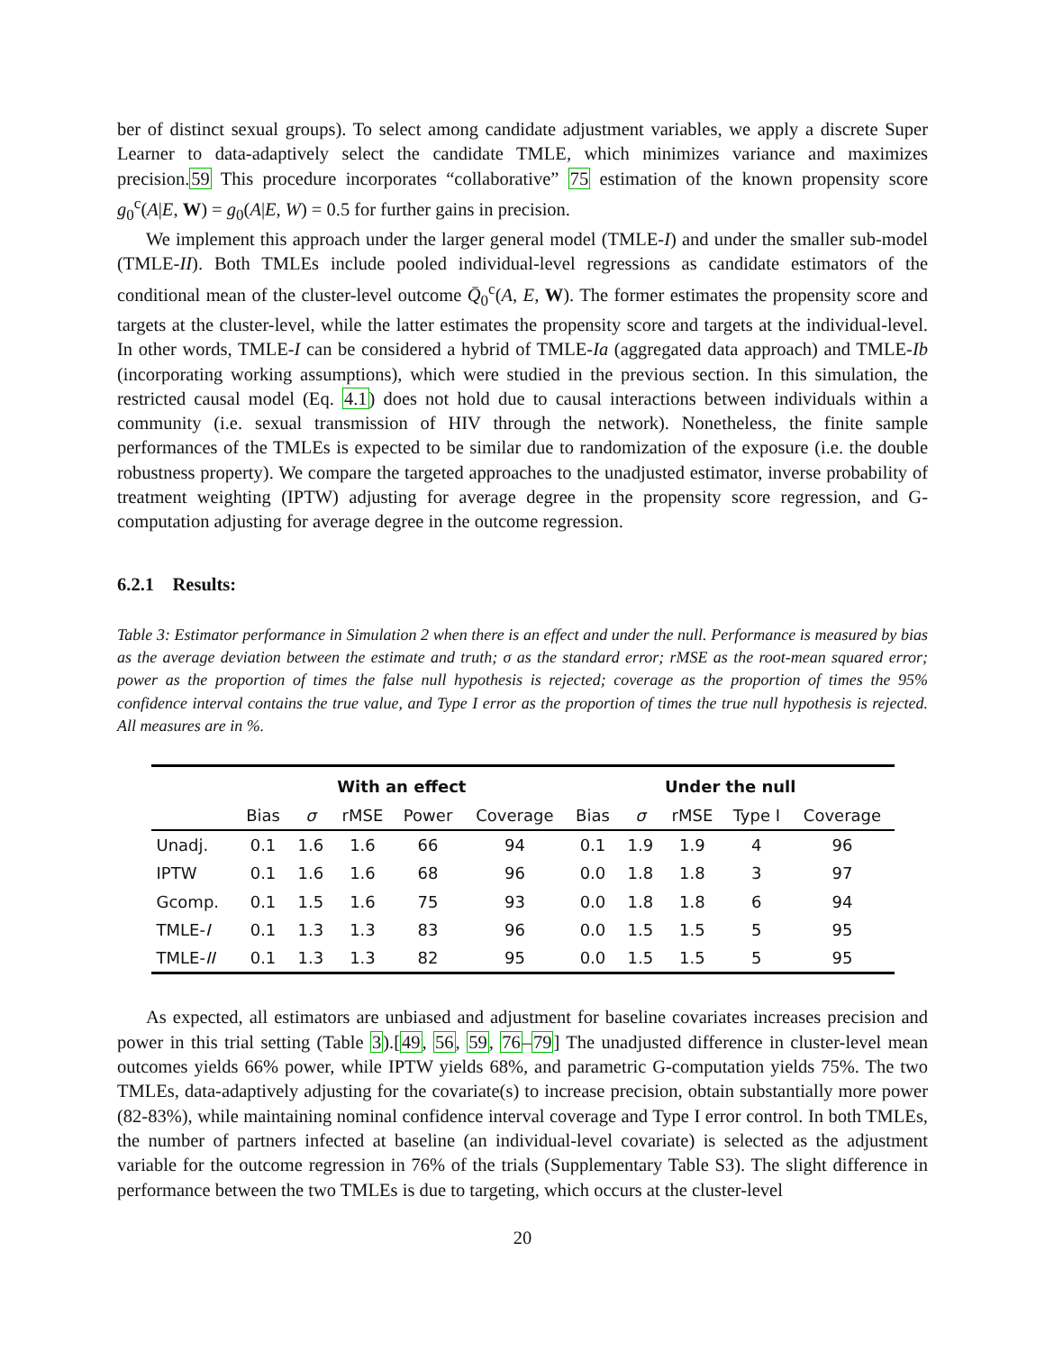ber of distinct sexual groups). To select among candidate adjustment variables, we apply a discrete Super Learner to data-adaptively select the candidate TMLE, which minimizes variance and maximizes precision.59 This procedure incorporates “collaborative” 75 estimation of the known propensity score g<sub>0</sub><sup>c</sup>(A|E, W) = g<sub>0</sub>(A|E, W) = 0.5 for further gains in precision.
We implement this approach under the larger general model (TMLE-I) and under the smaller sub-model (TMLE-II). Both TMLEs include pooled individual-level regressions as candidate estimators of the conditional mean of the cluster-level outcome Q̄<sub>0</sub><sup>c</sup>(A, E, W). The former estimates the propensity score and targets at the cluster-level, while the latter estimates the propensity score and targets at the individual-level. In other words, TMLE-I can be considered a hybrid of TMLE-Ia (aggregated data approach) and TMLE-Ib (incorporating working assumptions), which were studied in the previous section. In this simulation, the restricted causal model (Eq. 4.1) does not hold due to causal interactions between individuals within a community (i.e. sexual transmission of HIV through the network). Nonetheless, the finite sample performances of the TMLEs is expected to be similar due to randomization of the exposure (i.e. the double robustness property). We compare the targeted approaches to the unadjusted estimator, inverse probability of treatment weighting (IPTW) adjusting for average degree in the propensity score regression, and G-computation adjusting for average degree in the outcome regression.
6.2.1 Results:
Table 3: Estimator performance in Simulation 2 when there is an effect and under the null. Performance is measured by bias as the average deviation between the estimate and truth; σ as the standard error; rMSE as the root-mean squared error; power as the proportion of times the false null hypothesis is rejected; coverage as the proportion of times the 95% confidence interval contains the true value, and Type I error as the proportion of times the true null hypothesis is rejected. All measures are in %.
| | With an effect | | | | | Under the null | | | | |
| --- | --- | --- | --- | --- | --- | --- | --- | --- | --- | --- |
| | Bias | σ | rMSE | Power | Coverage | Bias | σ | rMSE | Type I | Coverage |
| Unadj. | 0.1 | 1.6 | 1.6 | 66 | 94 | 0.1 | 1.9 | 1.9 | 4 | 96 |
| IPTW | 0.1 | 1.6 | 1.6 | 68 | 96 | 0.0 | 1.8 | 1.8 | 3 | 97 |
| Gcomp. | 0.1 | 1.5 | 1.6 | 75 | 93 | 0.0 | 1.8 | 1.8 | 6 | 94 |
| TMLE- I | 0.1 | 1.3 | 1.3 | 83 | 96 | 0.0 | 1.5 | 1.5 | 5 | 95 |
| TMLE- II | 0.1 | 1.3 | 1.3 | 82 | 95 | 0.0 | 1.5 | 1.5 | 5 | 95 |
As expected, all estimators are unbiased and adjustment for baseline covariates increases precision and power in this trial setting (Table 3).[49, 56, 59, 76–79] The unadjusted difference in cluster-level mean outcomes yields 66% power, while IPTW yields 68%, and parametric G-computation yields 75%. The two TMLEs, data-adaptively adjusting for the covariate(s) to increase precision, obtain substantially more power (82-83%), while maintaining nominal confidence interval coverage and Type I error control. In both TMLEs, the number of partners infected at baseline (an individual-level covariate) is selected as the adjustment variable for the outcome regression in 76% of the trials (Supplementary Table S3). The slight difference in performance between the two TMLEs is due to targeting, which occurs at the cluster-level
20